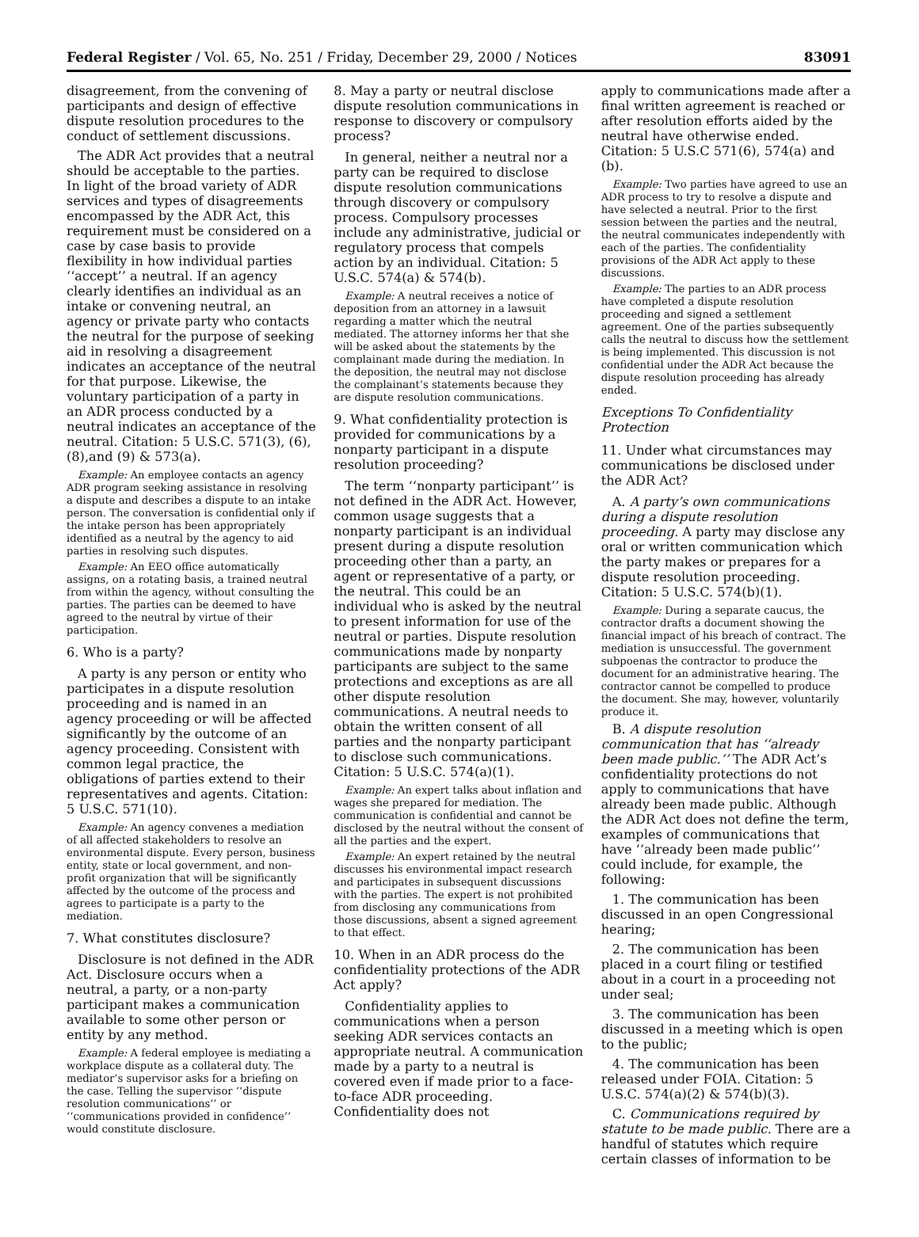Federal Register / Vol. 65, No. 251 / Friday, December 29, 2000 / Notices 83091
disagreement, from the convening of participants and design of effective dispute resolution procedures to the conduct of settlement discussions.
The ADR Act provides that a neutral should be acceptable to the parties. In light of the broad variety of ADR services and types of disagreements encompassed by the ADR Act, this requirement must be considered on a case by case basis to provide flexibility in how individual parties ‘‘accept’’ a neutral. If an agency clearly identifies an individual as an intake or convening neutral, an agency or private party who contacts the neutral for the purpose of seeking aid in resolving a disagreement indicates an acceptance of the neutral for that purpose. Likewise, the voluntary participation of a party in an ADR process conducted by a neutral indicates an acceptance of the neutral. Citation: 5 U.S.C. 571(3), (6), (8),and (9) & 573(a).
Example: An employee contacts an agency ADR program seeking assistance in resolving a dispute and describes a dispute to an intake person. The conversation is confidential only if the intake person has been appropriately identified as a neutral by the agency to aid parties in resolving such disputes.
Example: An EEO office automatically assigns, on a rotating basis, a trained neutral from within the agency, without consulting the parties. The parties can be deemed to have agreed to the neutral by virtue of their participation.
6. Who is a party?
A party is any person or entity who participates in a dispute resolution proceeding and is named in an agency proceeding or will be affected significantly by the outcome of an agency proceeding. Consistent with common legal practice, the obligations of parties extend to their representatives and agents. Citation: 5 U.S.C. 571(10).
Example: An agency convenes a mediation of all affected stakeholders to resolve an environmental dispute. Every person, business entity, state or local government, and non-profit organization that will be significantly affected by the outcome of the process and agrees to participate is a party to the mediation.
7. What constitutes disclosure?
Disclosure is not defined in the ADR Act. Disclosure occurs when a neutral, a party, or a non-party participant makes a communication available to some other person or entity by any method.
Example: A federal employee is mediating a workplace dispute as a collateral duty. The mediator’s supervisor asks for a briefing on the case. Telling the supervisor ‘‘dispute resolution communications’’ or ‘‘communications provided in confidence’’ would constitute disclosure.
8. May a party or neutral disclose dispute resolution communications in response to discovery or compulsory process?
In general, neither a neutral nor a party can be required to disclose dispute resolution communications through discovery or compulsory process. Compulsory processes include any administrative, judicial or regulatory process that compels action by an individual. Citation: 5 U.S.C. 574(a) & 574(b).
Example: A neutral receives a notice of deposition from an attorney in a lawsuit regarding a matter which the neutral mediated. The attorney informs her that she will be asked about the statements by the complainant made during the mediation. In the deposition, the neutral may not disclose the complainant’s statements because they are dispute resolution communications.
9. What confidentiality protection is provided for communications by a nonparty participant in a dispute resolution proceeding?
The term ‘‘nonparty participant’’ is not defined in the ADR Act. However, common usage suggests that a nonparty participant is an individual present during a dispute resolution proceeding other than a party, an agent or representative of a party, or the neutral. This could be an individual who is asked by the neutral to present information for use of the neutral or parties. Dispute resolution communications made by nonparty participants are subject to the same protections and exceptions as are all other dispute resolution communications. A neutral needs to obtain the written consent of all parties and the nonparty participant to disclose such communications. Citation: 5 U.S.C. 574(a)(1).
Example: An expert talks about inflation and wages she prepared for mediation. The communication is confidential and cannot be disclosed by the neutral without the consent of all the parties and the expert.
Example: An expert retained by the neutral discusses his environmental impact research and participates in subsequent discussions with the parties. The expert is not prohibited from disclosing any communications from those discussions, absent a signed agreement to that effect.
10. When in an ADR process do the confidentiality protections of the ADR Act apply?
Confidentiality applies to communications when a person seeking ADR services contacts an appropriate neutral. A communication made by a party to a neutral is covered even if made prior to a face-to-face ADR proceeding. Confidentiality does not
apply to communications made after a final written agreement is reached or after resolution efforts aided by the neutral have otherwise ended. Citation: 5 U.S.C 571(6), 574(a) and (b).
Example: Two parties have agreed to use an ADR process to try to resolve a dispute and have selected a neutral. Prior to the first session between the parties and the neutral, the neutral communicates independently with each of the parties. The confidentiality provisions of the ADR Act apply to these discussions.
Example: The parties to an ADR process have completed a dispute resolution proceeding and signed a settlement agreement. One of the parties subsequently calls the neutral to discuss how the settlement is being implemented. This discussion is not confidential under the ADR Act because the dispute resolution proceeding has already ended.
Exceptions To Confidentiality Protection
11. Under what circumstances may communications be disclosed under the ADR Act?
A. A party’s own communications during a dispute resolution proceeding. A party may disclose any oral or written communication which the party makes or prepares for a dispute resolution proceeding. Citation: 5 U.S.C. 574(b)(1).
Example: During a separate caucus, the contractor drafts a document showing the financial impact of his breach of contract. The mediation is unsuccessful. The government subpoenas the contractor to produce the document for an administrative hearing. The contractor cannot be compelled to produce the document. She may, however, voluntarily produce it.
B. A dispute resolution communication that has ‘‘already been made public.’’ The ADR Act’s confidentiality protections do not apply to communications that have already been made public. Although the ADR Act does not define the term, examples of communications that have ‘‘already been made public’’ could include, for example, the following:
1. The communication has been discussed in an open Congressional hearing;
2. The communication has been placed in a court filing or testified about in a court in a proceeding not under seal;
3. The communication has been discussed in a meeting which is open to the public;
4. The communication has been released under FOIA. Citation: 5 U.S.C. 574(a)(2) & 574(b)(3).
C. Communications required by statute to be made public. There are a handful of statutes which require certain classes of information to be